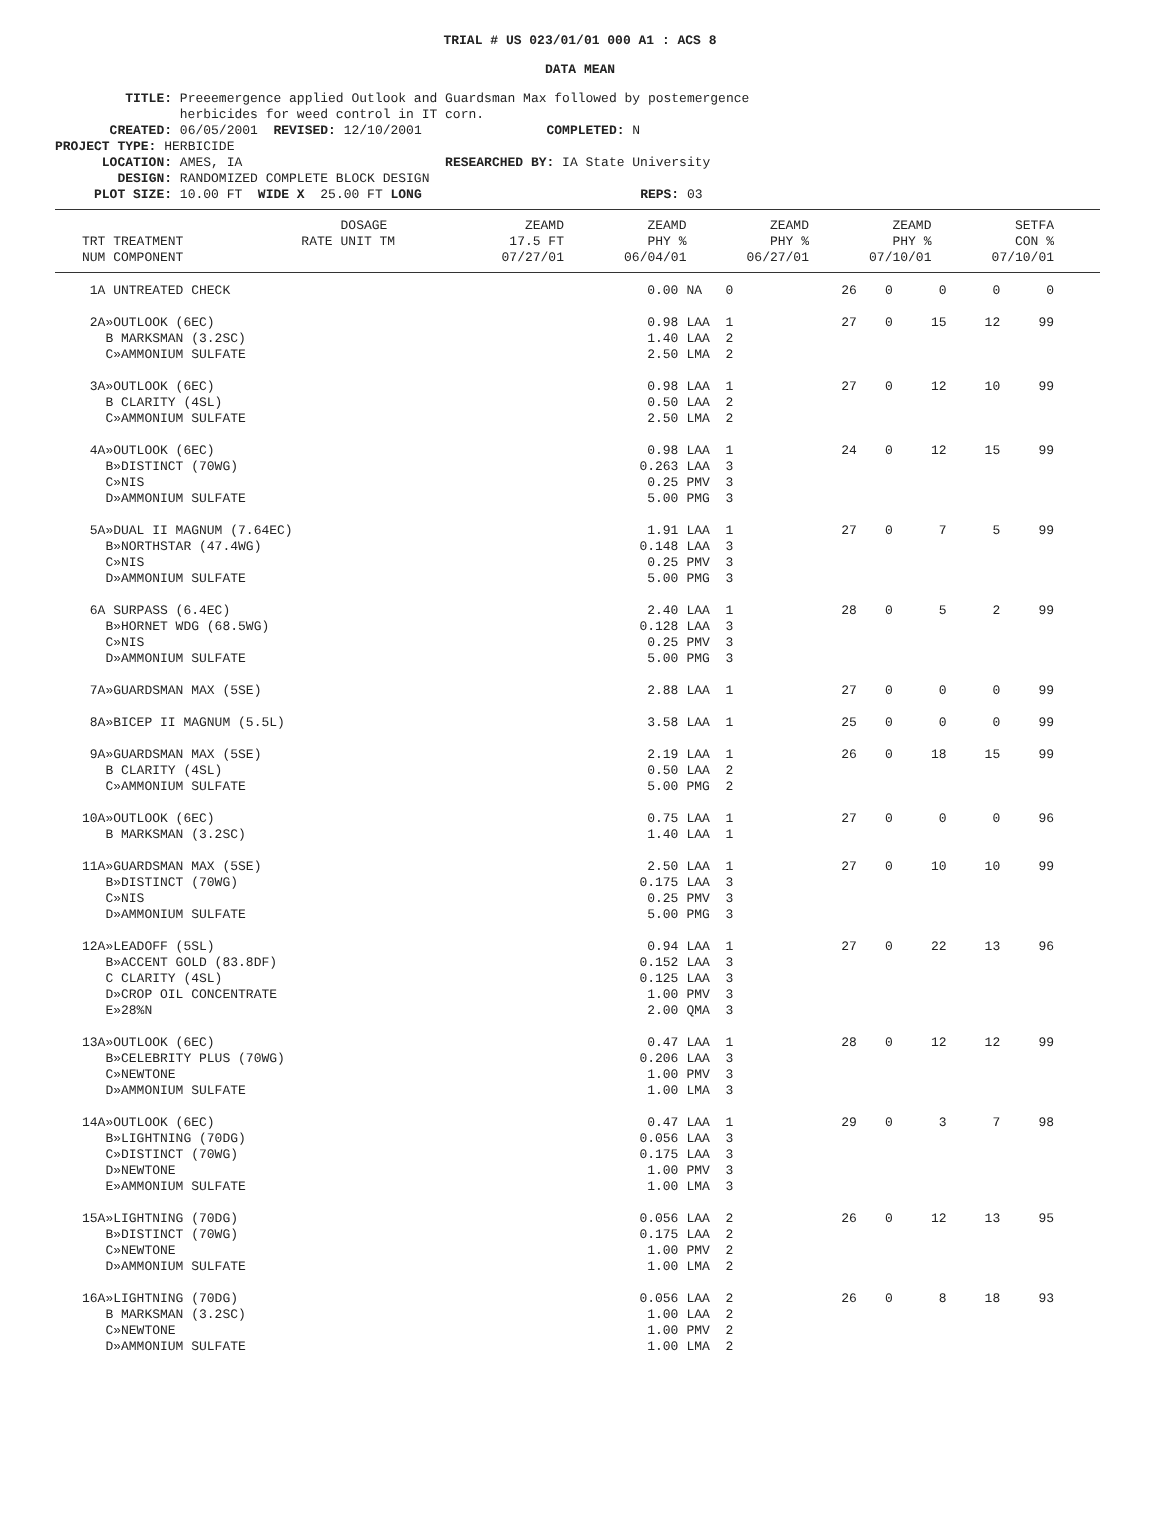TRIAL # US 023/01/01 000 A1 : ACS 8
DATA MEAN
TITLE: Preeemergence applied Outlook and Guardsman Max followed by postemergence herbicides for weed control in IT corn. CREATED: 06/05/2001 REVISED: 12/10/2001 COMPLETED: N PROJECT TYPE: HERBICIDE LOCATION: AMES, IA RESEARCHED BY: IA State University DESIGN: RANDOMIZED COMPLETE BLOCK DESIGN PLOT SIZE: 10.00 FT WIDE X 25.00 FT LONG REPS: 03
| TRT TREATMENT NUM COMPONENT | RATE | DOSAGE UNIT TM | ZEAMD 17.5 FT 07/27/01 | ZEAMD PHY % 06/04/01 | ZEAMD PHY % 06/27/01 | ZEAMD PHY % 07/10/01 | SETFA CON % 07/10/01 |
| --- | --- | --- | --- | --- | --- | --- | --- |
| 1A UNTREATED CHECK | 0.00 | NA 0 | 26 | 0 | 0 | 0 | 0 |
| 2A»OUTLOOK (6EC) B MARKSMAN (3.2SC) C»AMMONIUM SULFATE | 0.98 1.40 2.50 | LAA 1 LAA 2 LMA 2 | 27 | 0 | 15 | 12 | 99 |
| 3A»OUTLOOK (6EC) B CLARITY (4SL) C»AMMONIUM SULFATE | 0.98 0.50 2.50 | LAA 1 LAA 2 LMA 2 | 27 | 0 | 12 | 10 | 99 |
| 4A»OUTLOOK (6EC) B»DISTINCT (70WG) C»NIS D»AMMONIUM SULFATE | 0.98 0.263 0.25 5.00 | LAA 1 LAA 3 PMV 3 PMG 3 | 24 | 0 | 12 | 15 | 99 |
| 5A»DUAL II MAGNUM (7.64EC) B»NORTHSTAR (47.4WG) C»NIS D»AMMONIUM SULFATE | 1.91 0.148 0.25 5.00 | LAA 1 LAA 3 PMV 3 PMG 3 | 27 | 0 | 7 | 5 | 99 |
| 6A SURPASS (6.4EC) B»HORNET WDG (68.5WG) C»NIS D»AMMONIUM SULFATE | 2.40 0.128 0.25 5.00 | LAA 1 LAA 3 PMV 3 PMG 3 | 28 | 0 | 5 | 2 | 99 |
| 7A»GUARDSMAN MAX (5SE) | 2.88 | LAA 1 | 27 | 0 | 0 | 0 | 99 |
| 8A»BICEP II MAGNUM (5.5L) | 3.58 | LAA 1 | 25 | 0 | 0 | 0 | 99 |
| 9A»GUARDSMAN MAX (5SE) B CLARITY (4SL) C»AMMONIUM SULFATE | 2.19 0.50 5.00 | LAA 1 LAA 2 PMG 2 | 26 | 0 | 18 | 15 | 99 |
| 10A»OUTLOOK (6EC) B MARKSMAN (3.2SC) | 0.75 1.40 | LAA 1 LAA 1 | 27 | 0 | 0 | 0 | 96 |
| 11A»GUARDSMAN MAX (5SE) B»DISTINCT (70WG) C»NIS D»AMMONIUM SULFATE | 2.50 0.175 0.25 5.00 | LAA 1 LAA 3 PMV 3 PMG 3 | 27 | 0 | 10 | 10 | 99 |
| 12A»LEADOFF (5SL) B»ACCENT GOLD (83.8DF) C CLARITY (4SL) D»CROP OIL CONCENTRATE E»28%N | 0.94 0.152 0.125 1.00 2.00 | LAA 1 LAA 3 LAA 3 PMV 3 QMA 3 | 27 | 0 | 22 | 13 | 96 |
| 13A»OUTLOOK (6EC) B»CELEBRITY PLUS (70WG) C»NEWTONE D»AMMONIUM SULFATE | 0.47 0.206 1.00 1.00 | LAA 1 LAA 3 PMV 3 LMA 3 | 28 | 0 | 12 | 12 | 99 |
| 14A»OUTLOOK (6EC) B»LIGHTNING (70DG) C»DISTINCT (70WG) D»NEWTONE E»AMMONIUM SULFATE | 0.47 0.056 0.175 1.00 1.00 | LAA 1 LAA 3 LAA 3 PMV 3 LMA 3 | 29 | 0 | 3 | 7 | 98 |
| 15A»LIGHTNING (70DG) B»DISTINCT (70WG) C»NEWTONE D»AMMONIUM SULFATE | 0.056 0.175 1.00 1.00 | LAA 2 LAA 2 PMV 2 LMA 2 | 26 | 0 | 12 | 13 | 95 |
| 16A»LIGHTNING (70DG) B MARKSMAN (3.2SC) C»NEWTONE D»AMMONIUM SULFATE | 0.056 1.00 1.00 1.00 | LAA 2 LAA 2 PMV 2 LMA 2 | 26 | 0 | 8 | 18 | 93 |